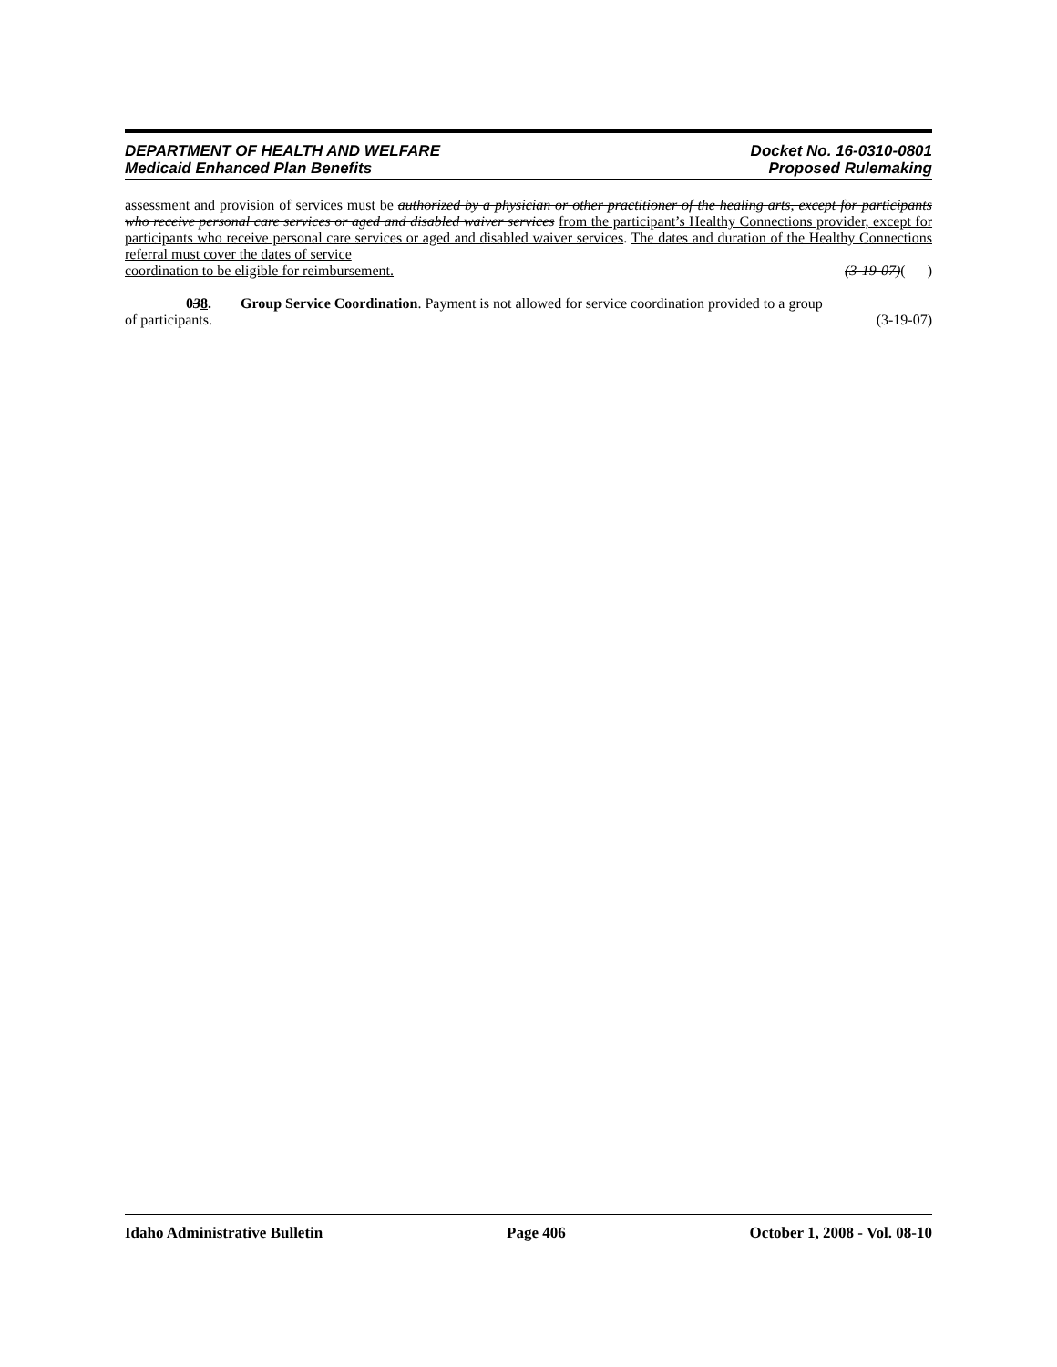DEPARTMENT OF HEALTH AND WELFARE
Medicaid Enhanced Plan Benefits
Docket No. 16-0310-0801
Proposed Rulemaking
assessment and provision of services must be authorized by a physician or other practitioner of the healing arts, except for participants who receive personal care services or aged and disabled waiver services from the participant’s Healthy Connections provider, except for participants who receive personal care services or aged and disabled waiver services. The dates and duration of the Healthy Connections referral must cover the dates of service
coordination to be eligible for reimbursement. (3-19-07)( )
038. Group Service Coordination. Payment is not allowed for service coordination provided to a group
of participants. (3-19-07)
Idaho Administrative Bulletin Page 406 October 1, 2008 - Vol. 08-10